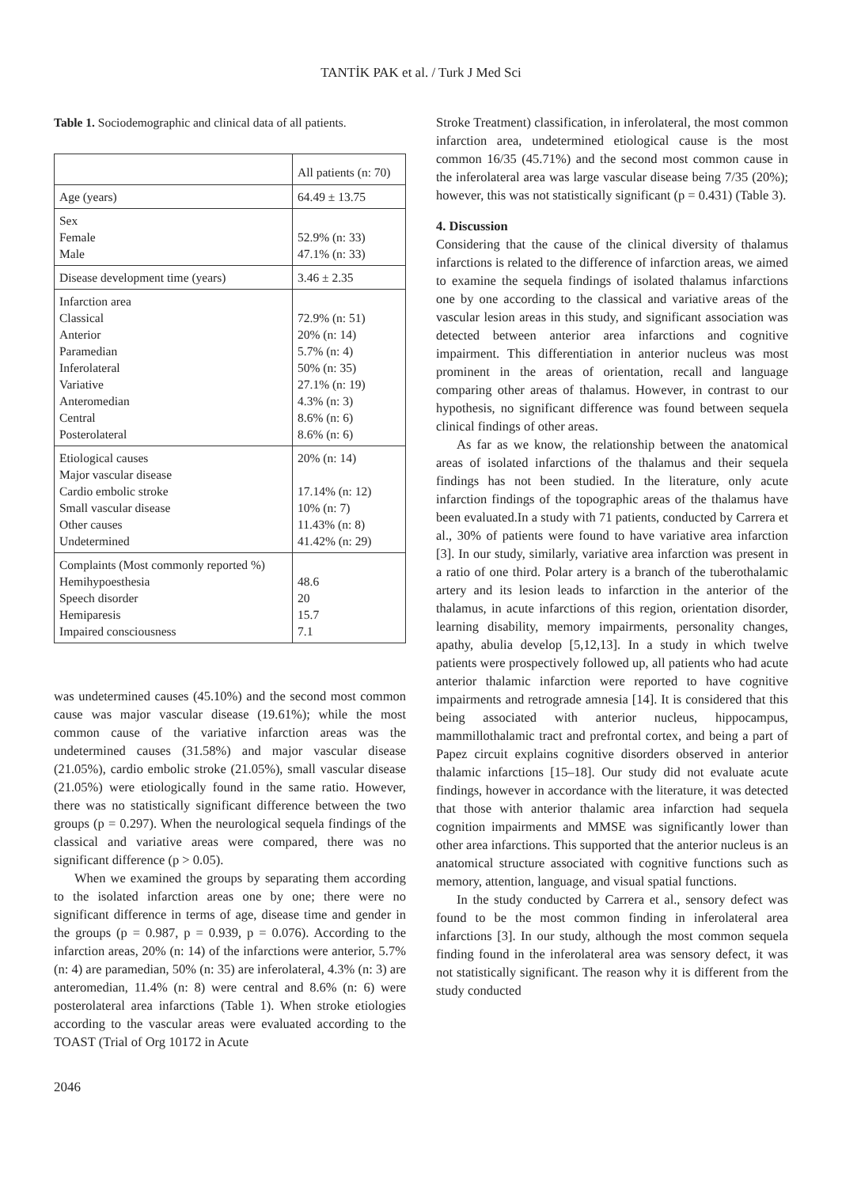TANTİK PAK et al. / Turk J Med Sci
Table 1. Sociodemographic and clinical data of all patients.
| | All patients (n: 70) |
| Age (years) | 64.49 ± 13.75 |
| Sex Female Male | 52.9% (n: 33) 47.1% (n: 33) |
| Disease development time (years) | 3.46 ± 2.35 |
| Infarction area Classical Anterior Paramedian Inferolateral Variative Anteromedian Central Posterolateral | 72.9% (n: 51) 20% (n: 14) 5.7% (n: 4) 50% (n: 35) 27.1% (n: 19) 4.3% (n: 3) 8.6% (n: 6) 8.6% (n: 6) |
| Etiological causes Major vascular disease Cardio embolic stroke Small vascular disease Other causes Undetermined | 20% (n: 14) 17.14% (n: 12) 10% (n: 7) 11.43% (n: 8) 41.42% (n: 29) |
| Complaints (Most commonly reported %) Hemihypoesthesia Speech disorder Hemiparesis Impaired consciousness | 48.6 20 15.7 7.1 |
was undetermined causes (45.10%) and the second most common cause was major vascular disease (19.61%); while the most common cause of the variative infarction areas was the undetermined causes (31.58%) and major vascular disease (21.05%), cardio embolic stroke (21.05%), small vascular disease (21.05%) were etiologically found in the same ratio. However, there was no statistically significant difference between the two groups (p = 0.297). When the neurological sequela findings of the classical and variative areas were compared, there was no significant difference (p > 0.05).
When we examined the groups by separating them according to the isolated infarction areas one by one; there were no significant difference in terms of age, disease time and gender in the groups (p = 0.987, p = 0.939, p = 0.076). According to the infarction areas, 20% (n: 14) of the infarctions were anterior, 5.7% (n: 4) are paramedian, 50% (n: 35) are inferolateral, 4.3% (n: 3) are anteromedian, 11.4% (n: 8) were central and 8.6% (n: 6) were posterolateral area infarctions (Table 1). When stroke etiologies according to the vascular areas were evaluated according to the TOAST (Trial of Org 10172 in Acute
Stroke Treatment) classification, in inferolateral, the most common infarction area, undetermined etiological cause is the most common 16/35 (45.71%) and the second most common cause in the inferolateral area was large vascular disease being 7/35 (20%); however, this was not statistically significant (p = 0.431) (Table 3).
4. Discussion
Considering that the cause of the clinical diversity of thalamus infarctions is related to the difference of infarction areas, we aimed to examine the sequela findings of isolated thalamus infarctions one by one according to the classical and variative areas of the vascular lesion areas in this study, and significant association was detected between anterior area infarctions and cognitive impairment. This differentiation in anterior nucleus was most prominent in the areas of orientation, recall and language comparing other areas of thalamus. However, in contrast to our hypothesis, no significant difference was found between sequela clinical findings of other areas.
As far as we know, the relationship between the anatomical areas of isolated infarctions of the thalamus and their sequela findings has not been studied. In the literature, only acute infarction findings of the topographic areas of the thalamus have been evaluated.In a study with 71 patients, conducted by Carrera et al., 30% of patients were found to have variative area infarction [3]. In our study, similarly, variative area infarction was present in a ratio of one third. Polar artery is a branch of the tuberothalamic artery and its lesion leads to infarction in the anterior of the thalamus, in acute infarctions of this region, orientation disorder, learning disability, memory impairments, personality changes, apathy, abulia develop [5,12,13]. In a study in which twelve patients were prospectively followed up, all patients who had acute anterior thalamic infarction were reported to have cognitive impairments and retrograde amnesia [14]. It is considered that this being associated with anterior nucleus, hippocampus, mammillothalamic tract and prefrontal cortex, and being a part of Papez circuit explains cognitive disorders observed in anterior thalamic infarctions [15–18]. Our study did not evaluate acute findings, however in accordance with the literature, it was detected that those with anterior thalamic area infarction had sequela cognition impairments and MMSE was significantly lower than other area infarctions. This supported that the anterior nucleus is an anatomical structure associated with cognitive functions such as memory, attention, language, and visual spatial functions.
In the study conducted by Carrera et al., sensory defect was found to be the most common finding in inferolateral area infarctions [3]. In our study, although the most common sequela finding found in the inferolateral area was sensory defect, it was not statistically significant. The reason why it is different from the study conducted
2046